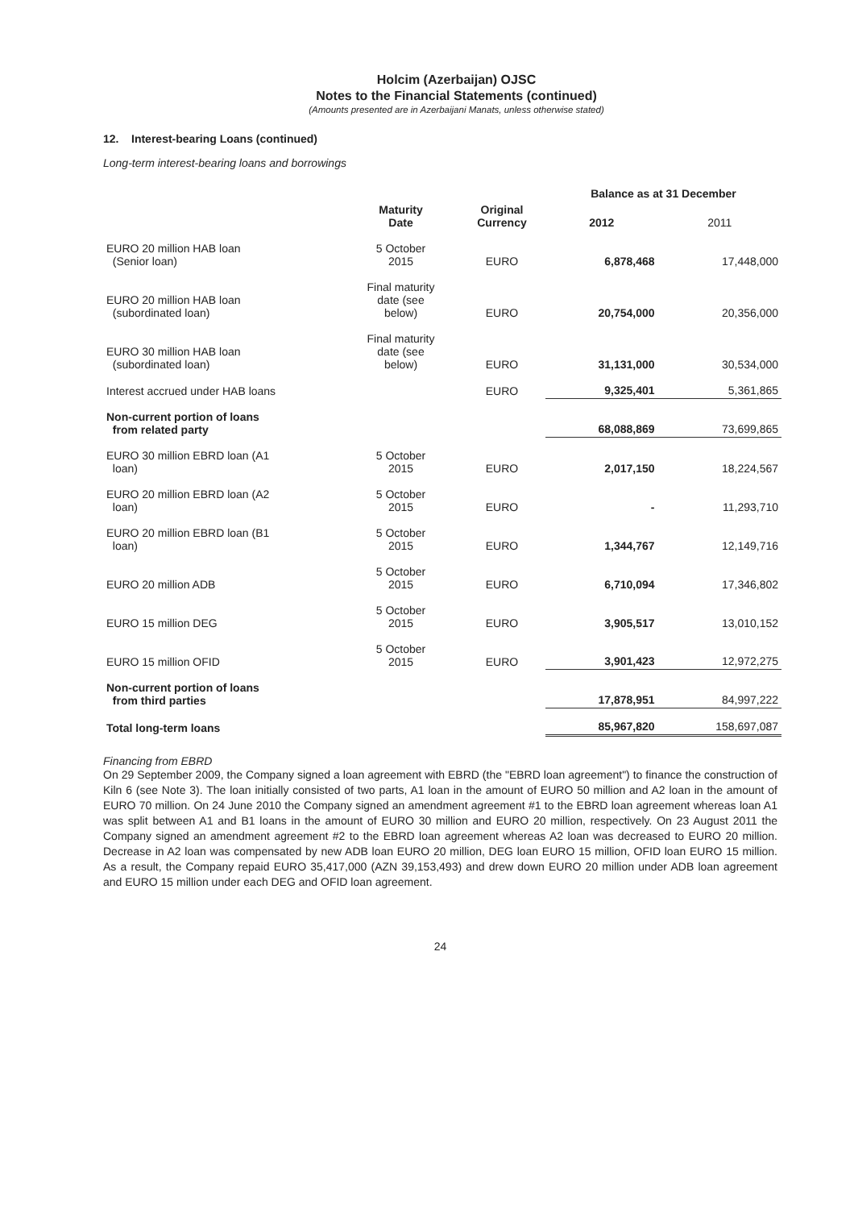Holcim (Azerbaijan) OJSC
Notes to the Financial Statements (continued)
(Amounts presented are in Azerbaijani Manats, unless otherwise stated)
12. Interest-bearing Loans (continued)
Long-term interest-bearing loans and borrowings
| | | | Balance as at 31 December | |
| --- | --- | --- | --- | --- |
| | Maturity Date | Original Currency | 2012 | 2011 |
| EURO 20 million HAB loan (Senior loan) | 5 October 2015 | EURO | 6,878,468 | 17,448,000 |
| EURO 20 million HAB loan (subordinated loan) | Final maturity date (see below) | EURO | 20,754,000 | 20,356,000 |
| EURO 30 million HAB loan (subordinated loan) | Final maturity date (see below) | EURO | 31,131,000 | 30,534,000 |
| Interest accrued under HAB loans | | EURO | 9,325,401 | 5,361,865 |
| Non-current portion of loans from related party | | | 68,088,869 | 73,699,865 |
| EURO 30 million EBRD loan (A1 loan) | 5 October 2015 | EURO | 2,017,150 | 18,224,567 |
| EURO 20 million EBRD loan (A2 loan) | 5 October 2015 | EURO | - | 11,293,710 |
| EURO 20 million EBRD loan (B1 loan) | 5 October 2015 | EURO | 1,344,767 | 12,149,716 |
| EURO 20 million ADB | 5 October 2015 | EURO | 6,710,094 | 17,346,802 |
| EURO 15 million DEG | 5 October 2015 | EURO | 3,905,517 | 13,010,152 |
| EURO 15 million OFID | 5 October 2015 | EURO | 3,901,423 | 12,972,275 |
| Non-current portion of loans from third parties | | | 17,878,951 | 84,997,222 |
| Total long-term loans | | | 85,967,820 | 158,697,087 |
Financing from EBRD
On 29 September 2009, the Company signed a loan agreement with EBRD (the "EBRD loan agreement") to finance the construction of Kiln 6 (see Note 3). The loan initially consisted of two parts, A1 loan in the amount of EURO 50 million and A2 loan in the amount of EURO 70 million. On 24 June 2010 the Company signed an amendment agreement #1 to the EBRD loan agreement whereas loan A1 was split between A1 and B1 loans in the amount of EURO 30 million and EURO 20 million, respectively. On 23 August 2011 the Company signed an amendment agreement #2 to the EBRD loan agreement whereas A2 loan was decreased to EURO 20 million. Decrease in A2 loan was compensated by new ADB loan EURO 20 million, DEG loan EURO 15 million, OFID loan EURO 15 million. As a result, the Company repaid EURO 35,417,000 (AZN 39,153,493) and drew down EURO 20 million under ADB loan agreement and EURO 15 million under each DEG and OFID loan agreement.
24